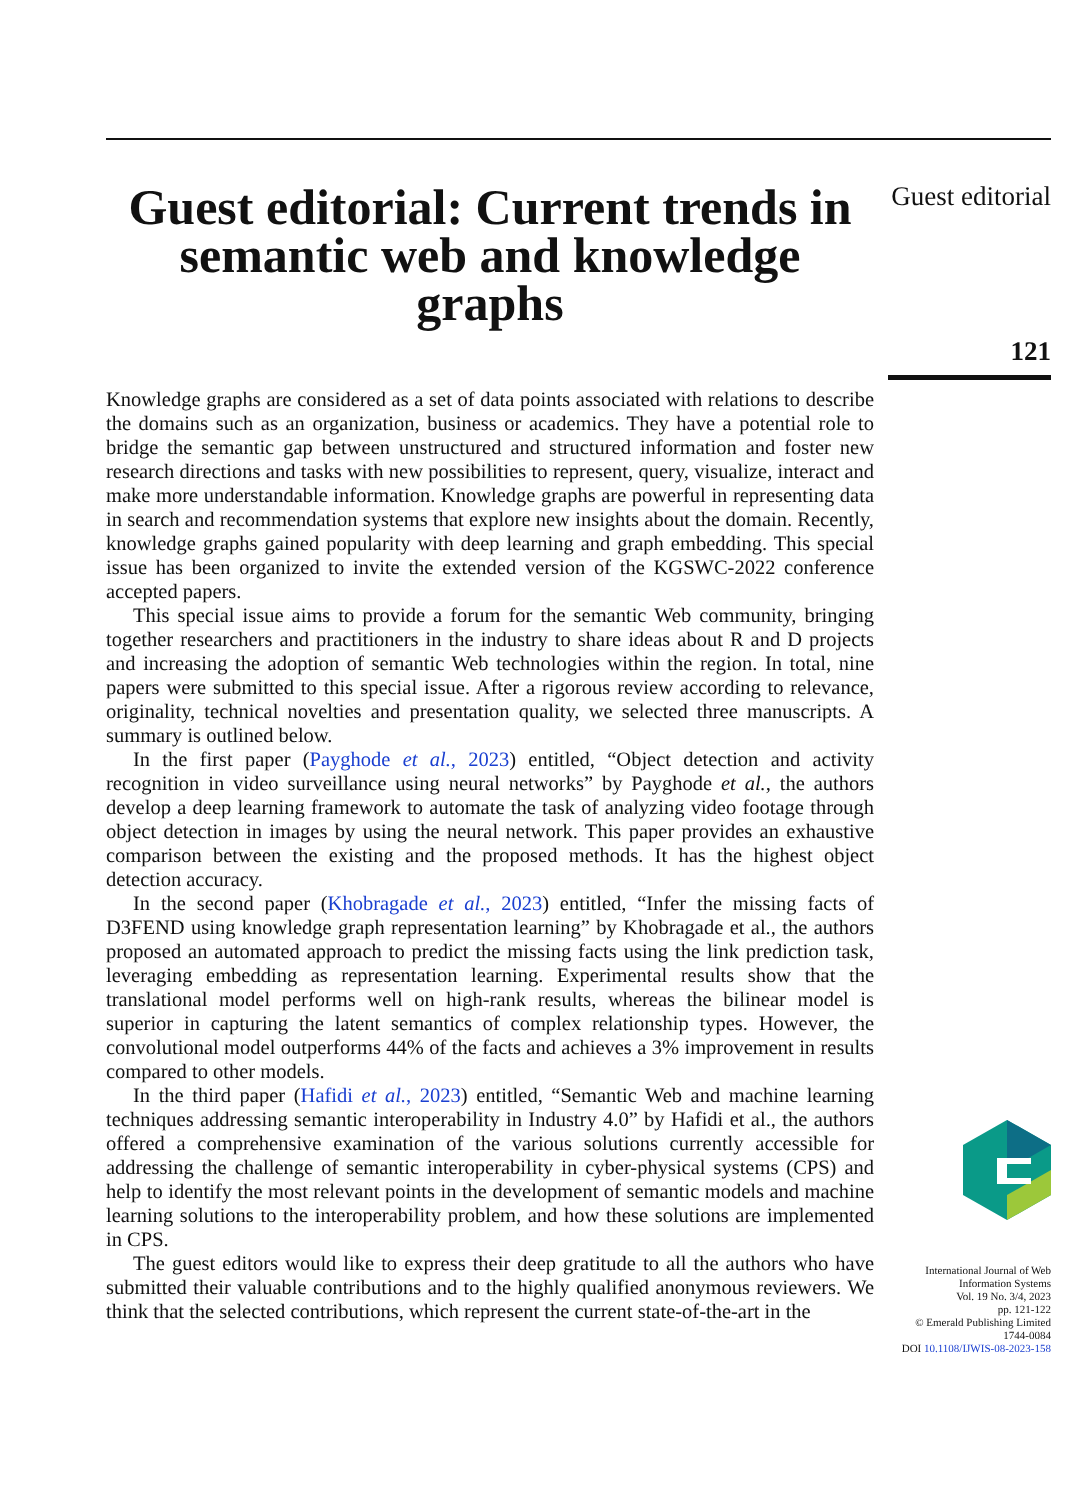Guest editorial: Current trends in semantic web and knowledge graphs
Knowledge graphs are considered as a set of data points associated with relations to describe the domains such as an organization, business or academics. They have a potential role to bridge the semantic gap between unstructured and structured information and foster new research directions and tasks with new possibilities to represent, query, visualize, interact and make more understandable information. Knowledge graphs are powerful in representing data in search and recommendation systems that explore new insights about the domain. Recently, knowledge graphs gained popularity with deep learning and graph embedding. This special issue has been organized to invite the extended version of the KGSWC-2022 conference accepted papers.
This special issue aims to provide a forum for the semantic Web community, bringing together researchers and practitioners in the industry to share ideas about R and D projects and increasing the adoption of semantic Web technologies within the region. In total, nine papers were submitted to this special issue. After a rigorous review according to relevance, originality, technical novelties and presentation quality, we selected three manuscripts. A summary is outlined below.
In the first paper (Payghode et al., 2023) entitled, “Object detection and activity recognition in video surveillance using neural networks” by Payghode et al., the authors develop a deep learning framework to automate the task of analyzing video footage through object detection in images by using the neural network. This paper provides an exhaustive comparison between the existing and the proposed methods. It has the highest object detection accuracy.
In the second paper (Khobragade et al., 2023) entitled, “Infer the missing facts of D3FEND using knowledge graph representation learning” by Khobragade et al., the authors proposed an automated approach to predict the missing facts using the link prediction task, leveraging embedding as representation learning. Experimental results show that the translational model performs well on high-rank results, whereas the bilinear model is superior in capturing the latent semantics of complex relationship types. However, the convolutional model outperforms 44% of the facts and achieves a 3% improvement in results compared to other models.
In the third paper (Hafidi et al., 2023) entitled, “Semantic Web and machine learning techniques addressing semantic interoperability in Industry 4.0” by Hafidi et al., the authors offered a comprehensive examination of the various solutions currently accessible for addressing the challenge of semantic interoperability in cyber-physical systems (CPS) and help to identify the most relevant points in the development of semantic models and machine learning solutions to the interoperability problem, and how these solutions are implemented in CPS.
The guest editors would like to express their deep gratitude to all the authors who have submitted their valuable contributions and to the highly qualified anonymous reviewers. We think that the selected contributions, which represent the current state-of-the-art in the
Guest editorial
121
International Journal of Web
Information Systems
Vol. 19 No. 3/4, 2023
pp. 121-122
© Emerald Publishing Limited
1744-0084
DOI 10.1108/IJWIS-08-2023-158